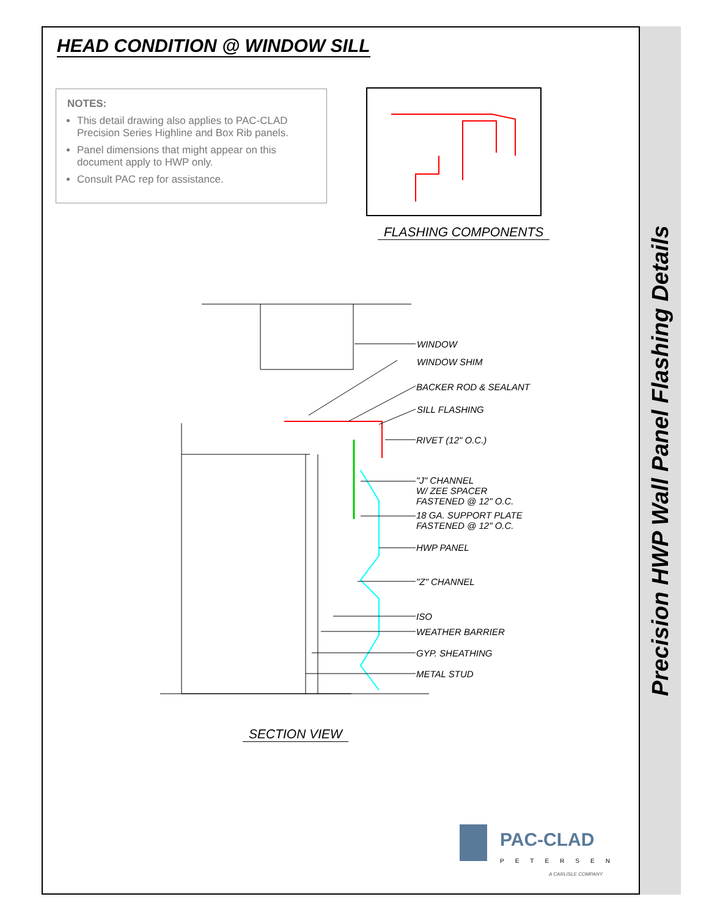Precision HWP Wall Panel Flashing Details
HEAD CONDITION @ WINDOW SILL
NOTES:
This detail drawing also applies to PAC-CLAD Precision Series Highline and Box Rib panels.
Panel dimensions that might appear on this document apply to HWP only.
Consult PAC rep for assistance.
FLASHING COMPONENTS
WINDOW
WINDOW SHIM
BACKER ROD & SEALANT
SILL FLASHING
RIVET (12" O.C.)
"J" CHANNEL
W/ ZEE SPACER
FASTENED @ 12" O.C.
18 GA. SUPPORT PLATE
FASTENED @ 12" O.C.
HWP PANEL
"Z" CHANNEL
ISO
WEATHER BARRIER
GYP. SHEATHING
METAL STUD
SECTION VIEW
PAC-CLAD
PETERSEN
A CARLISLE COMPANY